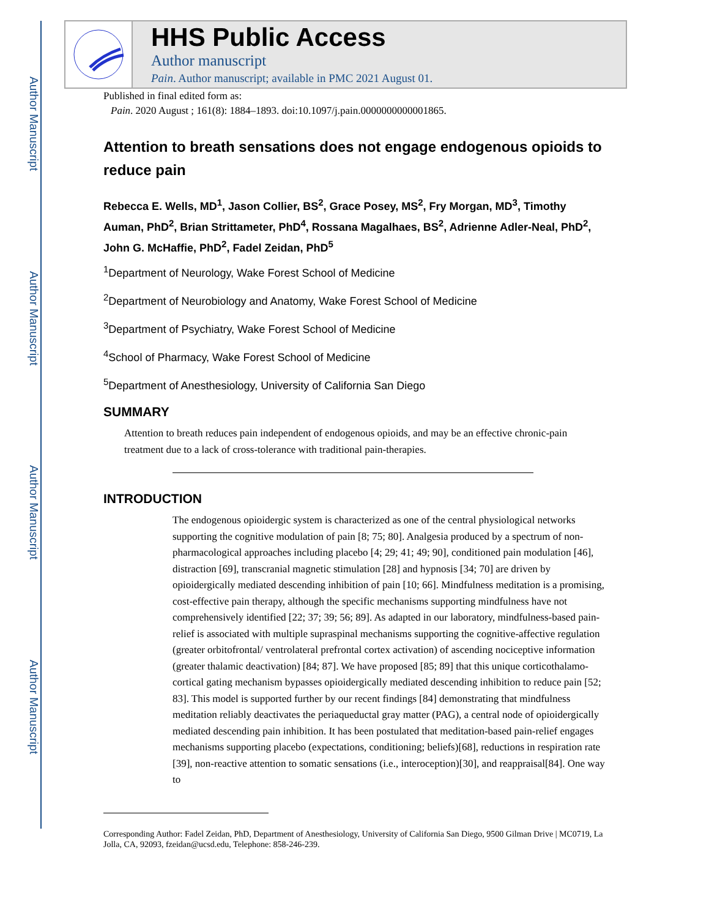Author Manuscript
Author Manuscript
Author Manuscript
Author Manuscript
HHS Public Access
Author manuscript
Pain. Author manuscript; available in PMC 2021 August 01.
Published in final edited form as:
Pain. 2020 August ; 161(8): 1884–1893. doi:10.1097/j.pain.0000000000001865.
Attention to breath sensations does not engage endogenous opioids to reduce pain
Rebecca E. Wells, MD<sup>1</sup>, Jason Collier, BS<sup>2</sup>, Grace Posey, MS<sup>2</sup>, Fry Morgan, MD<sup>3</sup>, Timothy Auman, PhD<sup>2</sup>, Brian Strittameter, PhD<sup>4</sup>, Rossana Magalhaes, BS<sup>2</sup>, Adrienne Adler-Neal, PhD<sup>2</sup>, John G. McHaffie, PhD<sup>2</sup>, Fadel Zeidan, PhD<sup>5</sup>
<sup>1</sup> Department of Neurology, Wake Forest School of Medicine
<sup>2</sup> Department of Neurobiology and Anatomy, Wake Forest School of Medicine
<sup>3</sup> Department of Psychiatry, Wake Forest School of Medicine
<sup>4</sup> School of Pharmacy, Wake Forest School of Medicine
<sup>5</sup> Department of Anesthesiology, University of California San Diego
SUMMARY
Attention to breath reduces pain independent of endogenous opioids, and may be an effective chronic-pain treatment due to a lack of cross-tolerance with traditional pain-therapies.
INTRODUCTION
The endogenous opioidergic system is characterized as one of the central physiological networks supporting the cognitive modulation of pain [8; 75; 80]. Analgesia produced by a spectrum of non-pharmacological approaches including placebo [4; 29; 41; 49; 90], conditioned pain modulation [46], distraction [69], transcranial magnetic stimulation [28] and hypnosis [34; 70] are driven by opioidergically mediated descending inhibition of pain [10; 66]. Mindfulness meditation is a promising, cost-effective pain therapy, although the specific mechanisms supporting mindfulness have not comprehensively identified [22; 37; 39; 56; 89]. As adapted in our laboratory, mindfulness-based pain-relief is associated with multiple supraspinal mechanisms supporting the cognitive-affective regulation (greater orbitofrontal/ ventrolateral prefrontal cortex activation) of ascending nociceptive information (greater thalamic deactivation) [84; 87]. We have proposed [85; 89] that this unique corticothalamo-cortical gating mechanism bypasses opioidergically mediated descending inhibition to reduce pain [52; 83]. This model is supported further by our recent findings [84] demonstrating that mindfulness meditation reliably deactivates the periaqueductal gray matter (PAG), a central node of opioidergically mediated descending pain inhibition. It has been postulated that meditation-based pain-relief engages mechanisms supporting placebo (expectations, conditioning; beliefs)[68], reductions in respiration rate [39], non-reactive attention to somatic sensations (i.e., interoception)[30], and reappraisal[84]. One way to
Corresponding Author: Fadel Zeidan, PhD, Department of Anesthesiology, University of California San Diego, 9500 Gilman Drive | MC0719, La Jolla, CA, 92093, fzeidan@ucsd.edu, Telephone: 858-246-239.